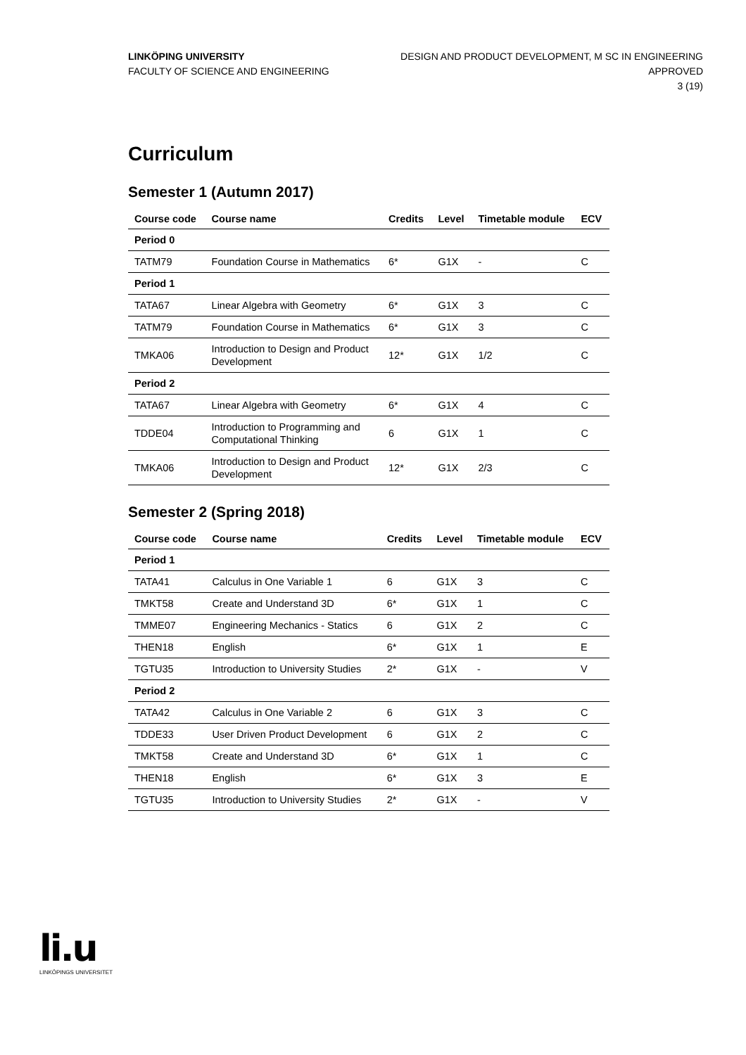LINKÖPING UNIVERSITY
FACULTY OF SCIENCE AND ENGINEERING
DESIGN AND PRODUCT DEVELOPMENT, M SC IN ENGINEERING
APPROVED
3 (19)
Curriculum
Semester 1 (Autumn 2017)
| Course code | Course name | Credits | Level | Timetable module | ECV |
| --- | --- | --- | --- | --- | --- |
| Period 0 | | | | | |
| TATM79 | Foundation Course in Mathematics | 6* | G1X | - | C |
| Period 1 | | | | | |
| TATA67 | Linear Algebra with Geometry | 6* | G1X | 3 | C |
| TATM79 | Foundation Course in Mathematics | 6* | G1X | 3 | C |
| TMKA06 | Introduction to Design and Product Development | 12* | G1X | 1/2 | C |
| Period 2 | | | | | |
| TATA67 | Linear Algebra with Geometry | 6* | G1X | 4 | C |
| TDDE04 | Introduction to Programming and Computational Thinking | 6 | G1X | 1 | C |
| TMKA06 | Introduction to Design and Product Development | 12* | G1X | 2/3 | C |
Semester 2 (Spring 2018)
| Course code | Course name | Credits | Level | Timetable module | ECV |
| --- | --- | --- | --- | --- | --- |
| Period 1 | | | | | |
| TATA41 | Calculus in One Variable 1 | 6 | G1X | 3 | C |
| TMKT58 | Create and Understand 3D | 6* | G1X | 1 | C |
| TMME07 | Engineering Mechanics - Statics | 6 | G1X | 2 | C |
| THEN18 | English | 6* | G1X | 1 | E |
| TGTU35 | Introduction to University Studies | 2* | G1X | - | V |
| Period 2 | | | | | |
| TATA42 | Calculus in One Variable 2 | 6 | G1X | 3 | C |
| TDDE33 | User Driven Product Development | 6 | G1X | 2 | C |
| TMKT58 | Create and Understand 3D | 6* | G1X | 1 | C |
| THEN18 | English | 6* | G1X | 3 | E |
| TGTU35 | Introduction to University Studies | 2* | G1X | - | V |
li.u
LINKÖPINGS UNIVERSITET